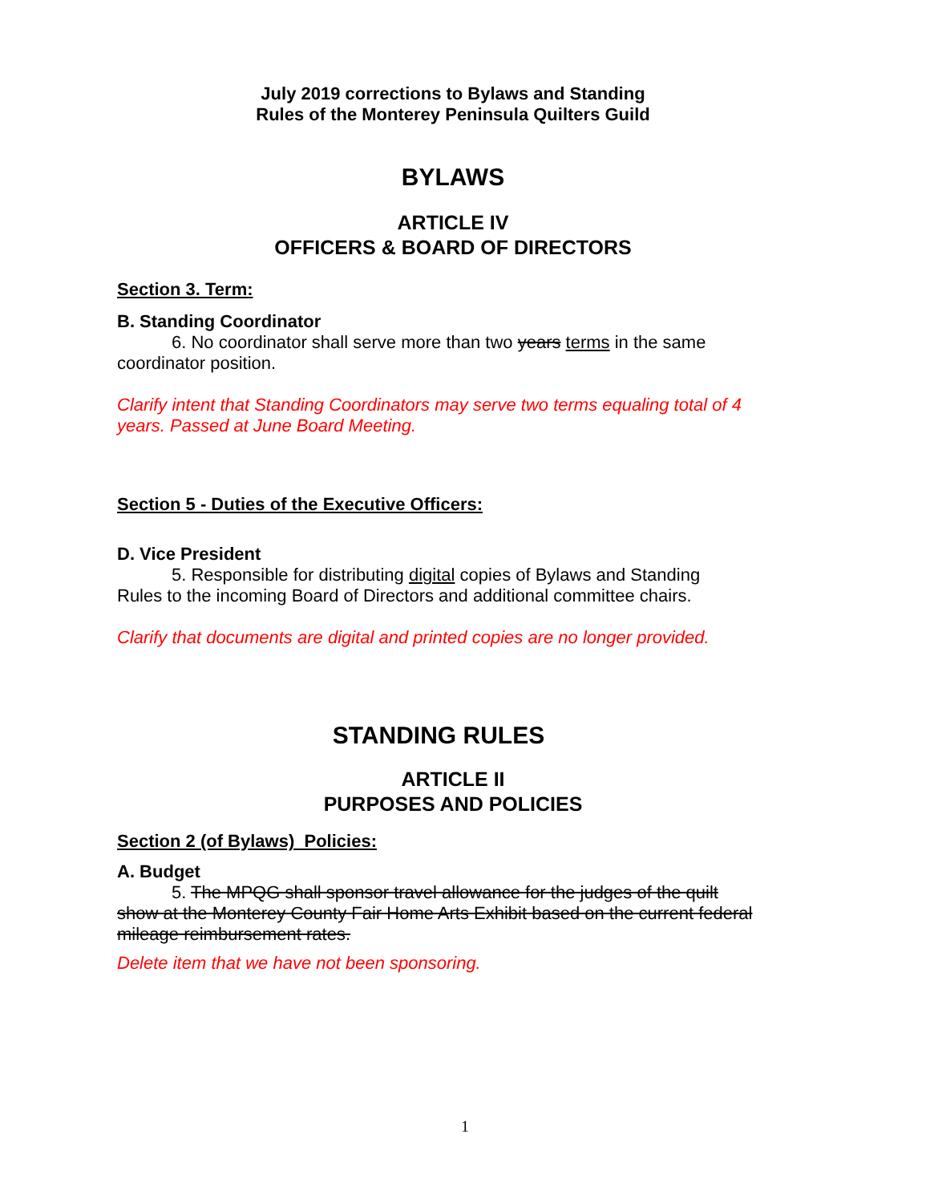July 2019 corrections to Bylaws and Standing
Rules of the Monterey Peninsula Quilters Guild
BYLAWS
ARTICLE IV
OFFICERS & BOARD OF DIRECTORS
Section 3. Term:
B. Standing Coordinator
6. No coordinator shall serve more than two years terms in the same
coordinator position.
Clarify intent that Standing Coordinators may serve two terms equaling total of 4 years. Passed at June Board Meeting.
Section 5 - Duties of the Executive Officers:
D. Vice President
5. Responsible for distributing digital copies of Bylaws and Standing
Rules to the incoming Board of Directors and additional committee chairs.
Clarify that documents are digital and printed copies are no longer provided.
STANDING RULES
ARTICLE II
PURPOSES AND POLICIES
Section 2 (of Bylaws) Policies:
A. Budget
5. The MPQG shall sponsor travel allowance for the judges of the quilt
show at the Monterey County Fair Home Arts Exhibit based on the current federal mileage reimbursement rates.
Delete item that we have not been sponsoring.
1